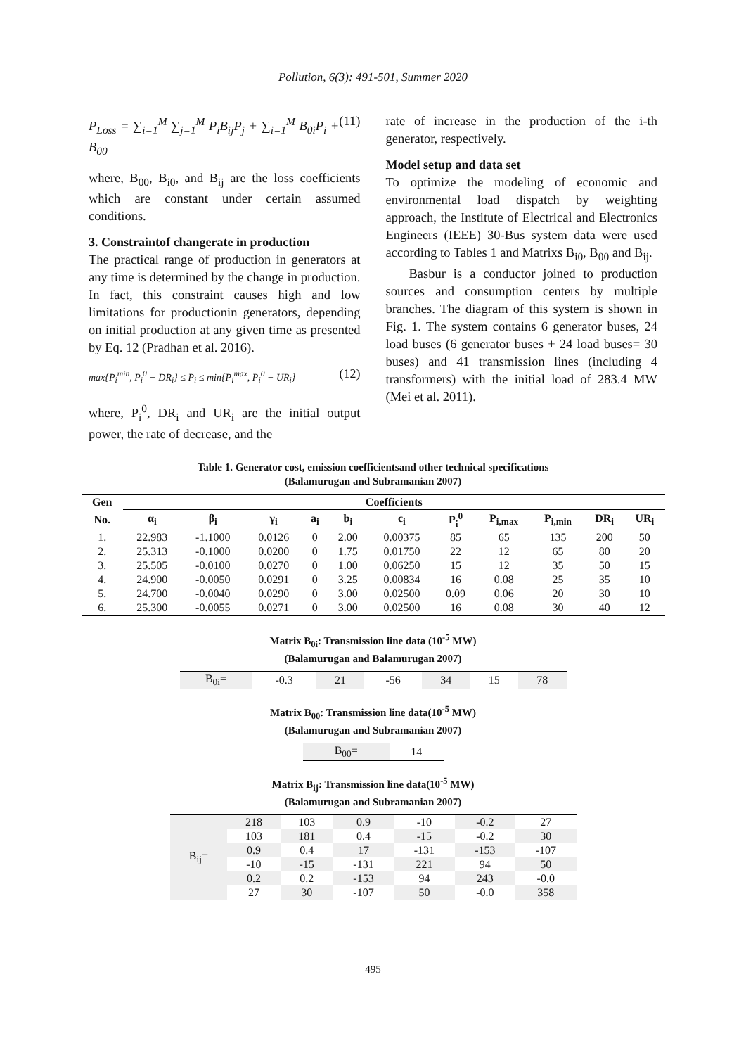Pollution, 6(3): 491-501, Summer 2020
P<sub>Loss</sub> = ∑<sub>i=1</sub><sup>M</sup> ∑<sub>j=1</sub><sup>M</sup> P<sub>i</sub>B<sub>ij</sub>P<sub>j</sub> + ∑<sub>i=1</sub><sup>M</sup> B<sub>0i</sub>P<sub>i</sub> + B<sub>00</sub> (11)
where, B<sub>00</sub>, B<sub>i0</sub>, and B<sub>ij</sub> are the loss coefficients which are constant under certain assumed conditions.
3. Constraintof changerate in production
The practical range of production in generators at any time is determined by the change in production. In fact, this constraint causes high and low limitations for productionin generators, depending on initial production at any given time as presented by Eq. 12 (Pradhan et al. 2016).
max{P<sub>i</sub><sup>min</sup>, P<sub>i</sub><sup>0</sup> − DR<sub>i</sub>} ≤ P<sub>i</sub> ≤ min{P<sub>i</sub><sup>max</sup>, P<sub>i</sub><sup>0</sup> − UR<sub>i</sub>} (12)
where, P<sub>i</sub><sup>0</sup>, DR<sub>i</sub> and UR<sub>i</sub> are the initial output power, the rate of decrease, and the
rate of increase in the production of the i-th generator, respectively.
Model setup and data set
To optimize the modeling of economic and environmental load dispatch by weighting approach, the Institute of Electrical and Electronics Engineers (IEEE) 30-Bus system data were used according to Tables 1 and Matrixs B<sub>i0</sub>, B<sub>00</sub> and B<sub>ij</sub>.
Basbur is a conductor joined to production sources and consumption centers by multiple branches. The diagram of this system is shown in Fig. 1. The system contains 6 generator buses, 24 load buses (6 generator buses + 24 load buses= 30 buses) and 41 transmission lines (including 4 transformers) with the initial load of 283.4 MW (Mei et al. 2011).
Table 1. Generator cost, emission coefficientsand other technical specifications
(Balamurugan and Subramanian 2007)
| Gen | Coefficients | | | | | | | | | | |
| --- | --- | --- | --- | --- | --- | --- | --- | --- | --- | --- | --- |
| No. | α<sub>i</sub> | β<sub>i</sub> | γ<sub>i</sub> | a<sub>i</sub> | b<sub>i</sub> | c<sub>i</sub> | P<sub>i</sub><sup>0</sup> | P<sub>i,max</sub> | P<sub>i,min</sub> | DR<sub>i</sub> | UR<sub>i</sub> |
| 1. | 22.983 | -1.1000 | 0.0126 | 0 | 2.00 | 0.00375 | 85 | 65 | 135 | 200 | 50 |
| 2. | 25.313 | -0.1000 | 0.0200 | 0 | 1.75 | 0.01750 | 22 | 12 | 65 | 80 | 20 |
| 3. | 25.505 | -0.0100 | 0.0270 | 0 | 1.00 | 0.06250 | 15 | 12 | 35 | 50 | 15 |
| 4. | 24.900 | -0.0050 | 0.0291 | 0 | 3.25 | 0.00834 | 16 | 0.08 | 25 | 35 | 10 |
| 5. | 24.700 | -0.0040 | 0.0290 | 0 | 3.00 | 0.02500 | 0.09 | 0.06 | 20 | 30 | 10 |
| 6. | 25.300 | -0.0055 | 0.0271 | 0 | 3.00 | 0.02500 | 16 | 0.08 | 30 | 40 | 12 |
Matrix B<sub>0i</sub>: Transmission line data (10<sup>-5</sup> MW)
(Balamurugan and Balamurugan 2007)
| B<sub>0i</sub>= | -0.3 | 21 | -56 | 34 | 15 | 78 |
Matrix B<sub>00</sub>: Transmission line data(10<sup>-5</sup> MW)
(Balamurugan and Subramanian 2007)
| B<sub>00</sub>= | 14 |
Matrix B<sub>ij</sub>: Transmission line data(10<sup>-5</sup> MW)
(Balamurugan and Subramanian 2007)
| B<sub>ij</sub>= | 218 | 103 | 0.9 | -10 | -0.2 | 27 |
| | 103 | 181 | 0.4 | -15 | -0.2 | 30 |
| | 0.9 | 0.4 | 17 | -131 | -153 | -107 |
| | -10 | -15 | -131 | 221 | 94 | 50 |
| | 0.2 | 0.2 | -153 | 94 | 243 | -0.0 |
| | 27 | 30 | -107 | 50 | -0.0 | 358 |
495